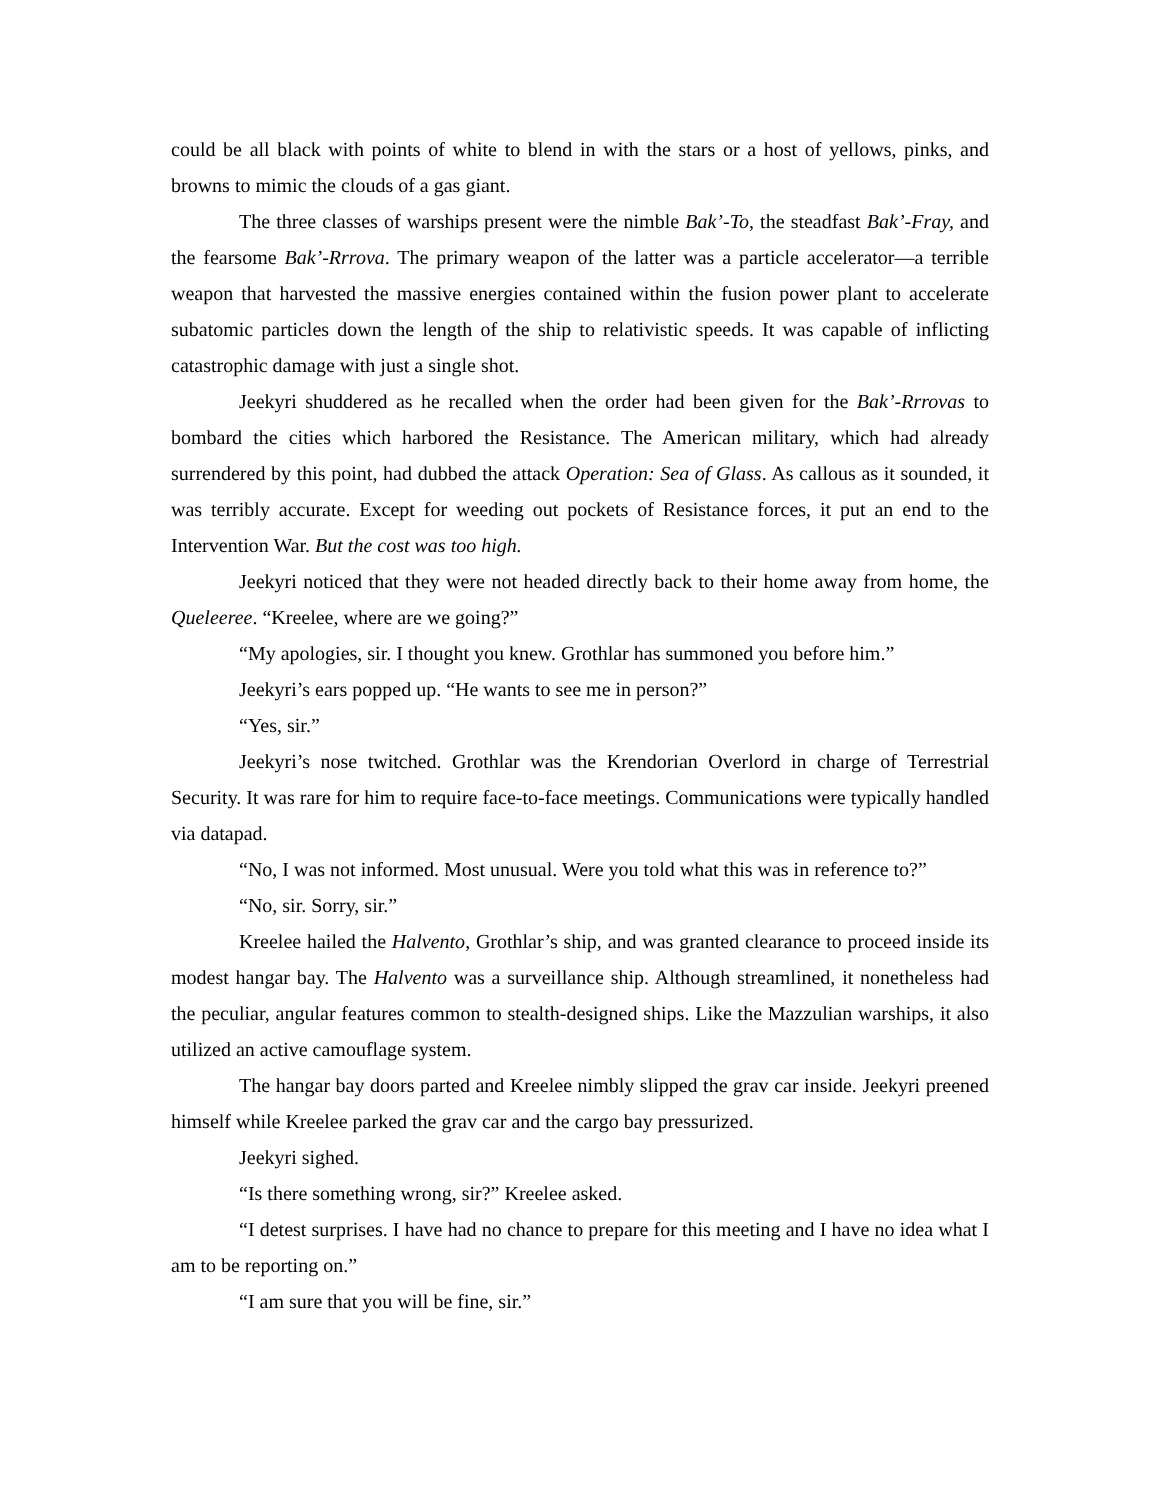could be all black with points of white to blend in with the stars or a host of yellows, pinks, and browns to mimic the clouds of a gas giant.
The three classes of warships present were the nimble Bak’-To, the steadfast Bak’-Fray, and the fearsome Bak’-Rrrova. The primary weapon of the latter was a particle accelerator—a terrible weapon that harvested the massive energies contained within the fusion power plant to accelerate subatomic particles down the length of the ship to relativistic speeds. It was capable of inflicting catastrophic damage with just a single shot.
Jeekyri shuddered as he recalled when the order had been given for the Bak’-Rrrovas to bombard the cities which harbored the Resistance. The American military, which had already surrendered by this point, had dubbed the attack Operation: Sea of Glass. As callous as it sounded, it was terribly accurate. Except for weeding out pockets of Resistance forces, it put an end to the Intervention War. But the cost was too high.
Jeekyri noticed that they were not headed directly back to their home away from home, the Queleeree. “Kreelee, where are we going?”
“My apologies, sir. I thought you knew. Grothlar has summoned you before him.”
Jeekyri’s ears popped up. “He wants to see me in person?”
“Yes, sir.”
Jeekyri’s nose twitched. Grothlar was the Krendorian Overlord in charge of Terrestrial Security. It was rare for him to require face-to-face meetings. Communications were typically handled via datapad.
“No, I was not informed. Most unusual. Were you told what this was in reference to?”
“No, sir. Sorry, sir.”
Kreelee hailed the Halvento, Grothlar’s ship, and was granted clearance to proceed inside its modest hangar bay. The Halvento was a surveillance ship. Although streamlined, it nonetheless had the peculiar, angular features common to stealth-designed ships. Like the Mazzulian warships, it also utilized an active camouflage system.
The hangar bay doors parted and Kreelee nimbly slipped the grav car inside. Jeekyri preened himself while Kreelee parked the grav car and the cargo bay pressurized.
Jeekyri sighed.
“Is there something wrong, sir?” Kreelee asked.
“I detest surprises. I have had no chance to prepare for this meeting and I have no idea what I am to be reporting on.”
“I am sure that you will be fine, sir.”